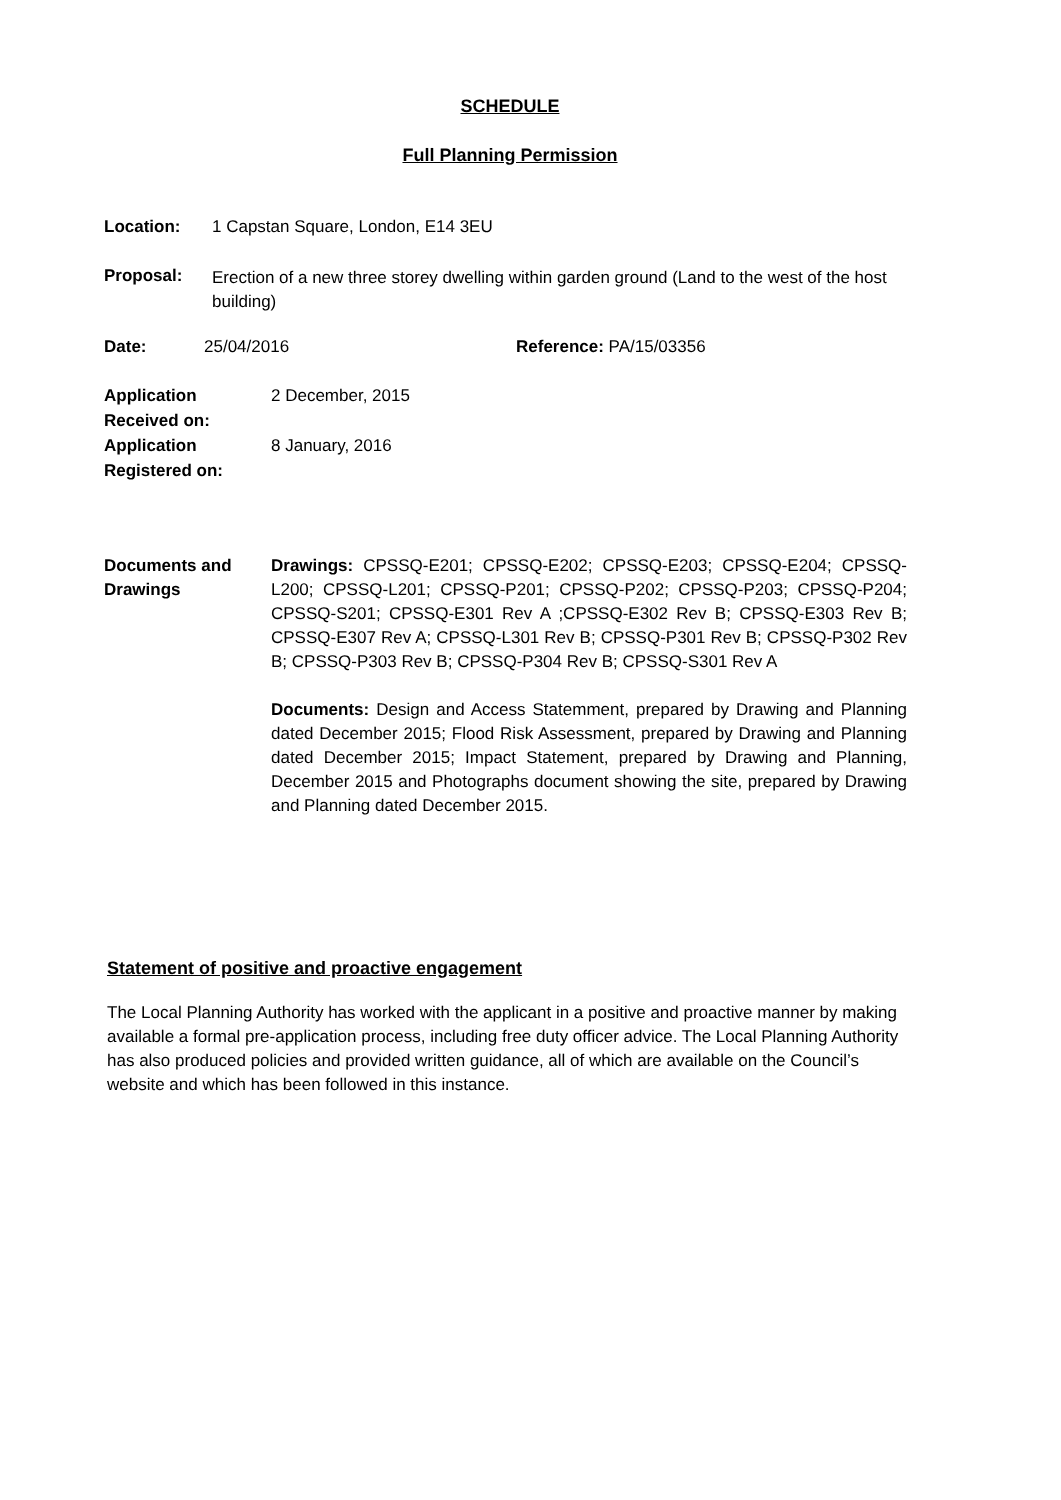SCHEDULE
Full Planning Permission
Location: 1 Capstan Square, London, E14 3EU
Proposal:
Erection of a new three storey dwelling within garden ground (Land to the west of the host building)
Date: 25/04/2016 Reference: PA/15/03356
Application Received on:
Application Registered on:
2 December, 2015
8 January, 2016
Documents and Drawings
Drawings: CPSSQ-E201; CPSSQ-E202; CPSSQ-E203; CPSSQ-E204; CPSSQ-L200; CPSSQ-L201; CPSSQ-P201; CPSSQ-P202; CPSSQ-P203; CPSSQ-P204; CPSSQ-S201; CPSSQ-E301 Rev A ;CPSSQ-E302 Rev B; CPSSQ-E303 Rev B; CPSSQ-E307 Rev A; CPSSQ-L301 Rev B; CPSSQ-P301 Rev B; CPSSQ-P302 Rev B; CPSSQ-P303 Rev B; CPSSQ-P304 Rev B; CPSSQ-S301 Rev A
Documents: Design and Access Statemment, prepared by Drawing and Planning dated December 2015; Flood Risk Assessment, prepared by Drawing and Planning dated December 2015; Impact Statement, prepared by Drawing and Planning, December 2015 and Photographs document showing the site, prepared by Drawing and Planning dated December 2015.
Statement of positive and proactive engagement
The Local Planning Authority has worked with the applicant in a positive and proactive manner by making available a formal pre-application process, including free duty officer advice. The Local Planning Authority has also produced policies and provided written guidance, all of which are available on the Council’s website and which has been followed in this instance.